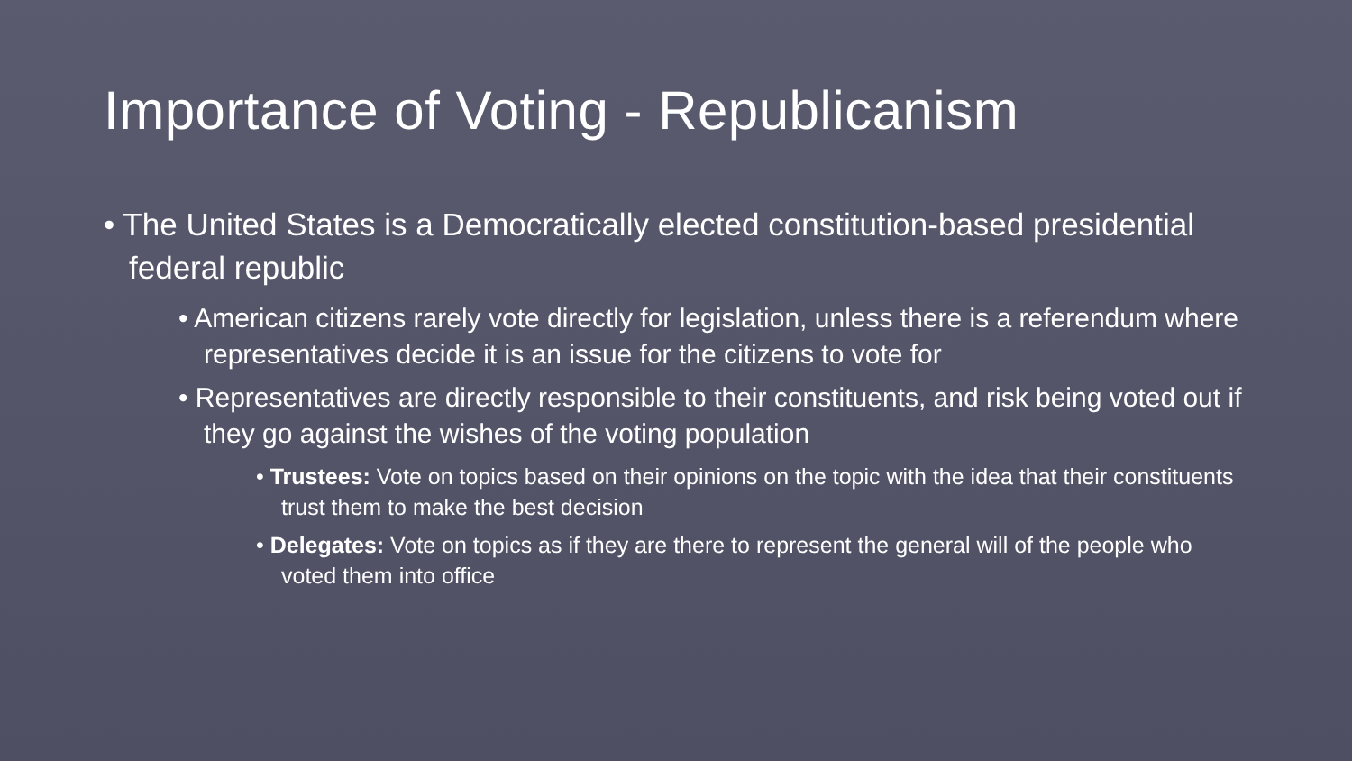Importance of Voting - Republicanism
• The United States is a Democratically elected constitution-based presidential federal republic
• American citizens rarely vote directly for legislation, unless there is a referendum where representatives decide it is an issue for the citizens to vote for
• Representatives are directly responsible to their constituents, and risk being voted out if they go against the wishes of the voting population
• Trustees: Vote on topics based on their opinions on the topic with the idea that their constituents trust them to make the best decision
• Delegates: Vote on topics as if they are there to represent the general will of the people who voted them into office